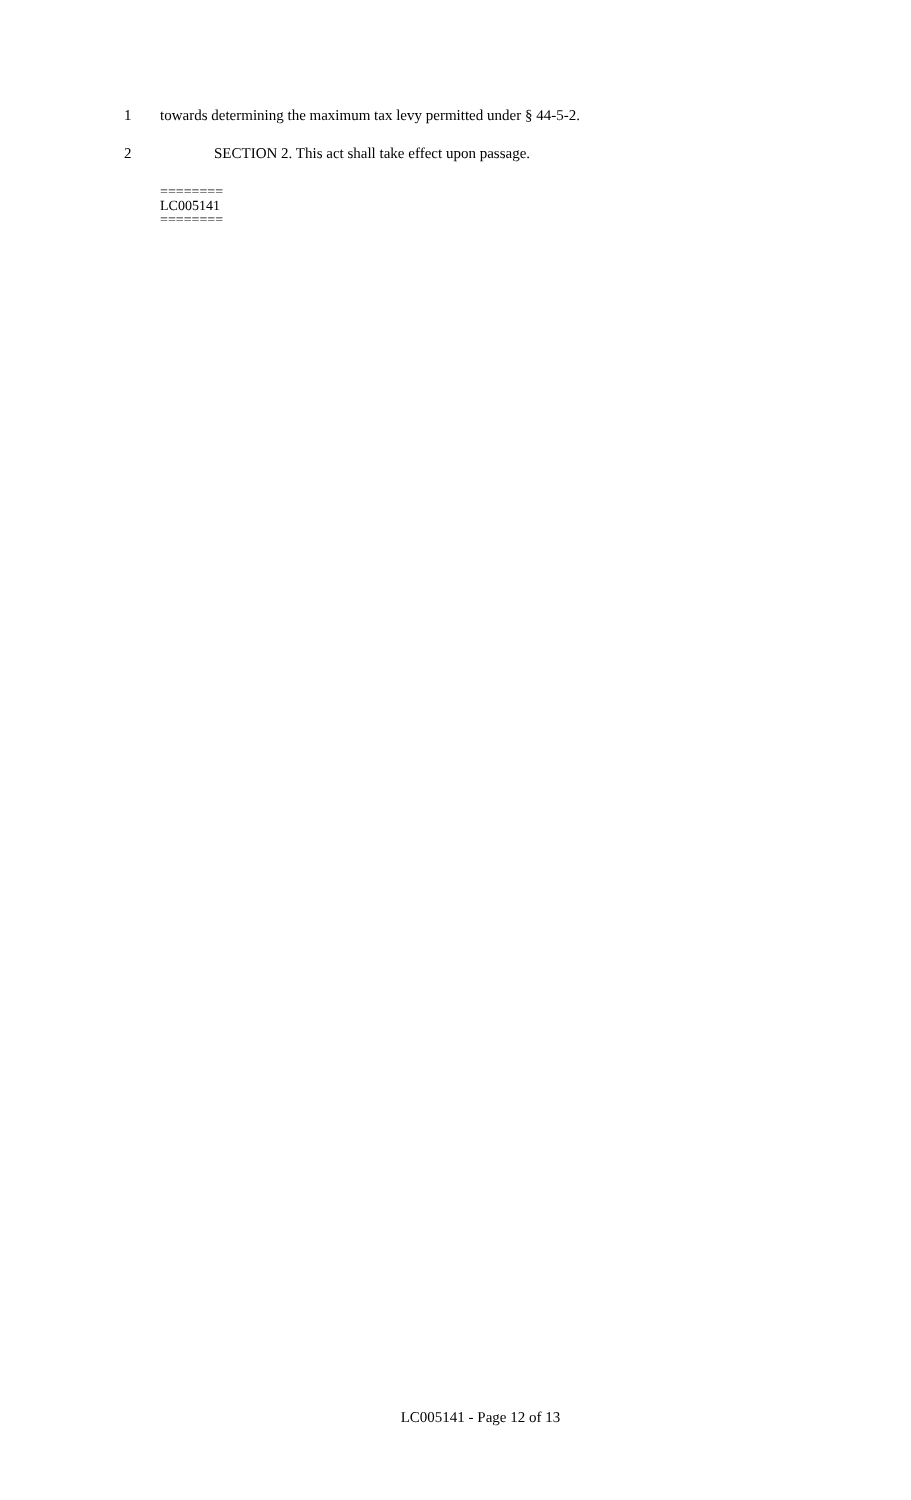1 towards determining the maximum tax levy permitted under § 44-5-2.
2 SECTION 2. This act shall take effect upon passage.
========
LC005141
========
LC005141 - Page 12 of 13